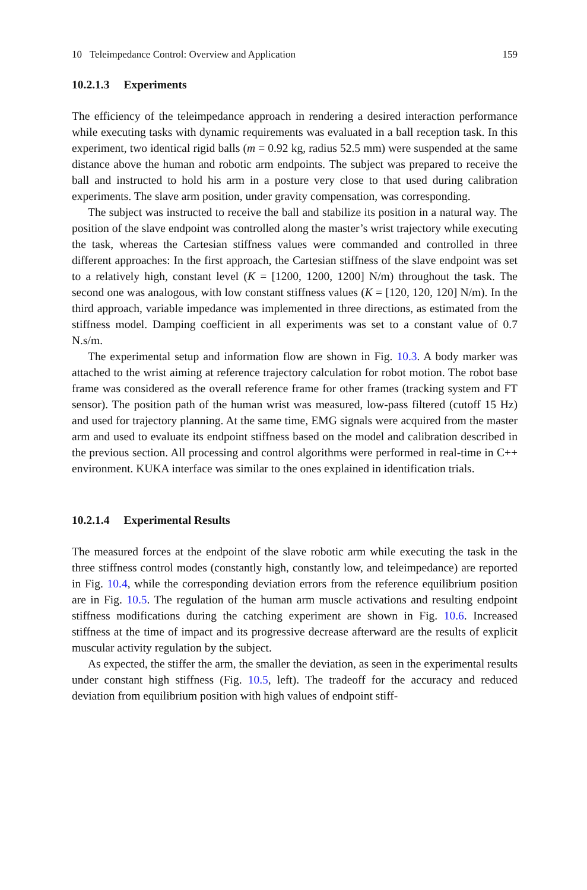10 Teleimpedance Control: Overview and Application 159
10.2.1.3 Experiments
The efficiency of the teleimpedance approach in rendering a desired interaction performance while executing tasks with dynamic requirements was evaluated in a ball reception task. In this experiment, two identical rigid balls (m = 0.92 kg, radius 52.5 mm) were suspended at the same distance above the human and robotic arm endpoints. The subject was prepared to receive the ball and instructed to hold his arm in a posture very close to that used during calibration experiments. The slave arm position, under gravity compensation, was corresponding.
The subject was instructed to receive the ball and stabilize its position in a natural way. The position of the slave endpoint was controlled along the master’s wrist trajectory while executing the task, whereas the Cartesian stiffness values were commanded and controlled in three different approaches: In the first approach, the Cartesian stiffness of the slave endpoint was set to a relatively high, constant level (K = [1200, 1200, 1200] N/m) throughout the task. The second one was analogous, with low constant stiffness values (K = [120, 120, 120] N/m). In the third approach, variable impedance was implemented in three directions, as estimated from the stiffness model. Damping coefficient in all experiments was set to a constant value of 0.7 N.s/m.
The experimental setup and information flow are shown in Fig. 10.3. A body marker was attached to the wrist aiming at reference trajectory calculation for robot motion. The robot base frame was considered as the overall reference frame for other frames (tracking system and FT sensor). The position path of the human wrist was measured, low-pass filtered (cutoff 15 Hz) and used for trajectory planning. At the same time, EMG signals were acquired from the master arm and used to evaluate its endpoint stiffness based on the model and calibration described in the previous section. All processing and control algorithms were performed in real-time in C++ environment. KUKA interface was similar to the ones explained in identification trials.
10.2.1.4 Experimental Results
The measured forces at the endpoint of the slave robotic arm while executing the task in the three stiffness control modes (constantly high, constantly low, and teleimpedance) are reported in Fig. 10.4, while the corresponding deviation errors from the reference equilibrium position are in Fig. 10.5. The regulation of the human arm muscle activations and resulting endpoint stiffness modifications during the catching experiment are shown in Fig. 10.6. Increased stiffness at the time of impact and its progressive decrease afterward are the results of explicit muscular activity regulation by the subject.
As expected, the stiffer the arm, the smaller the deviation, as seen in the experimental results under constant high stiffness (Fig. 10.5, left). The tradeoff for the accuracy and reduced deviation from equilibrium position with high values of endpoint stiff-